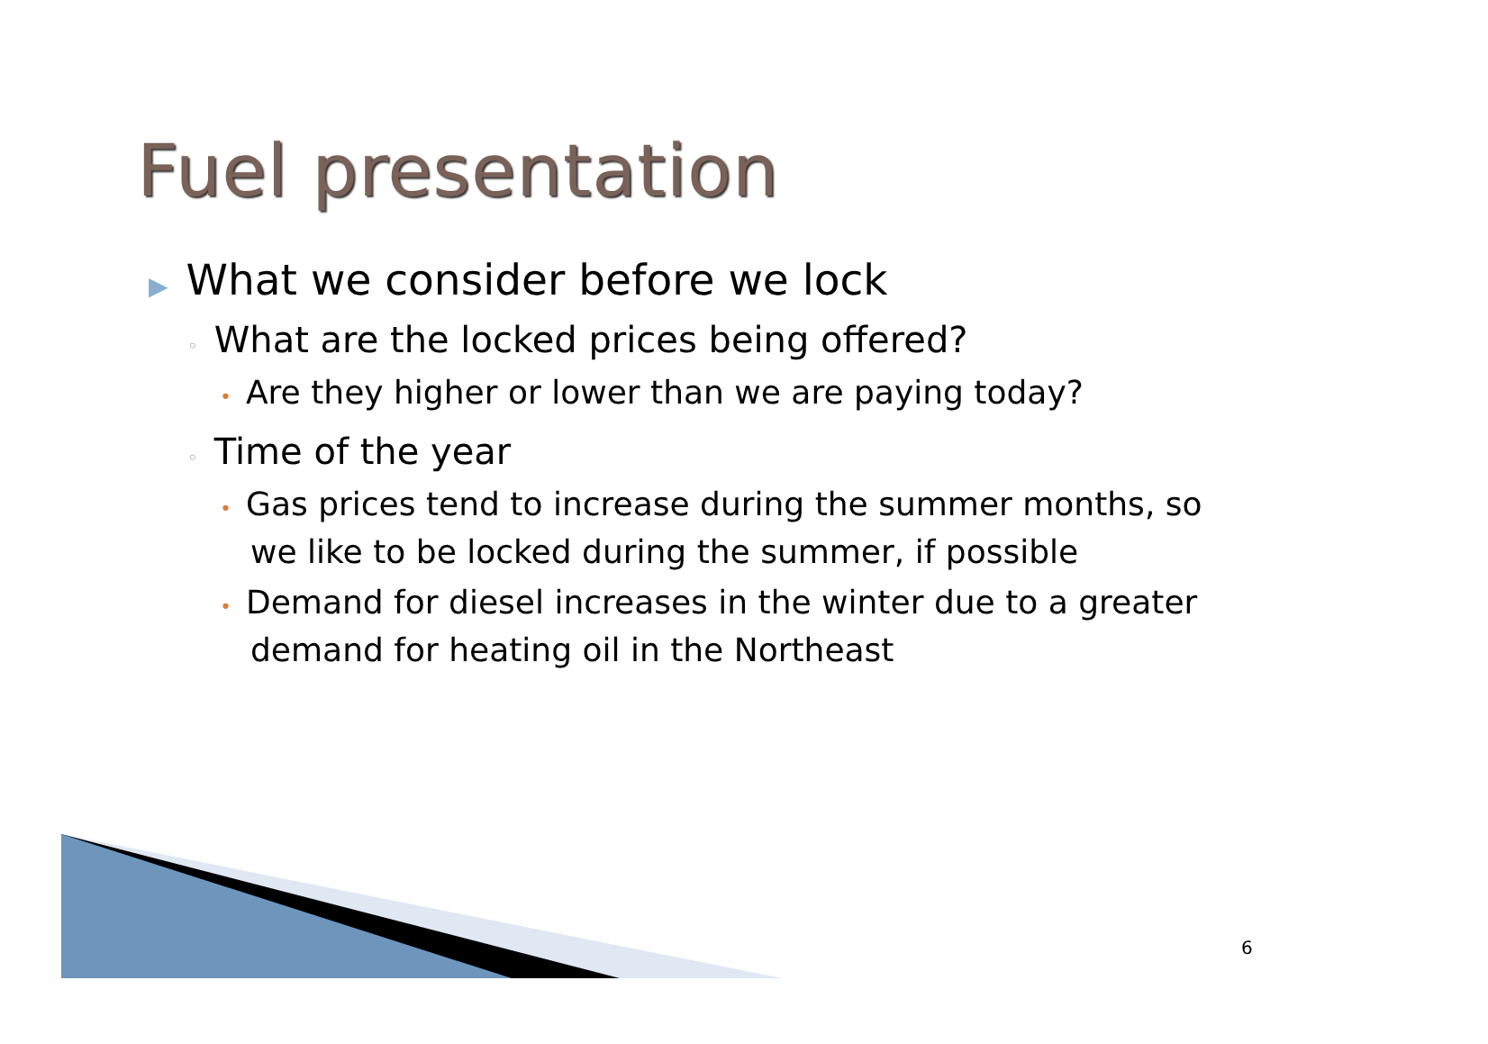Fuel presentation
▶ What we consider before we lock
◦ What are the locked prices being offered?
• Are they higher or lower than we are paying today?
◦ Time of the year
• Gas prices tend to increase during the summer months, so we like to be locked during the summer, if possible
• Demand for diesel increases in the winter due to a greater demand for heating oil in the Northeast
6